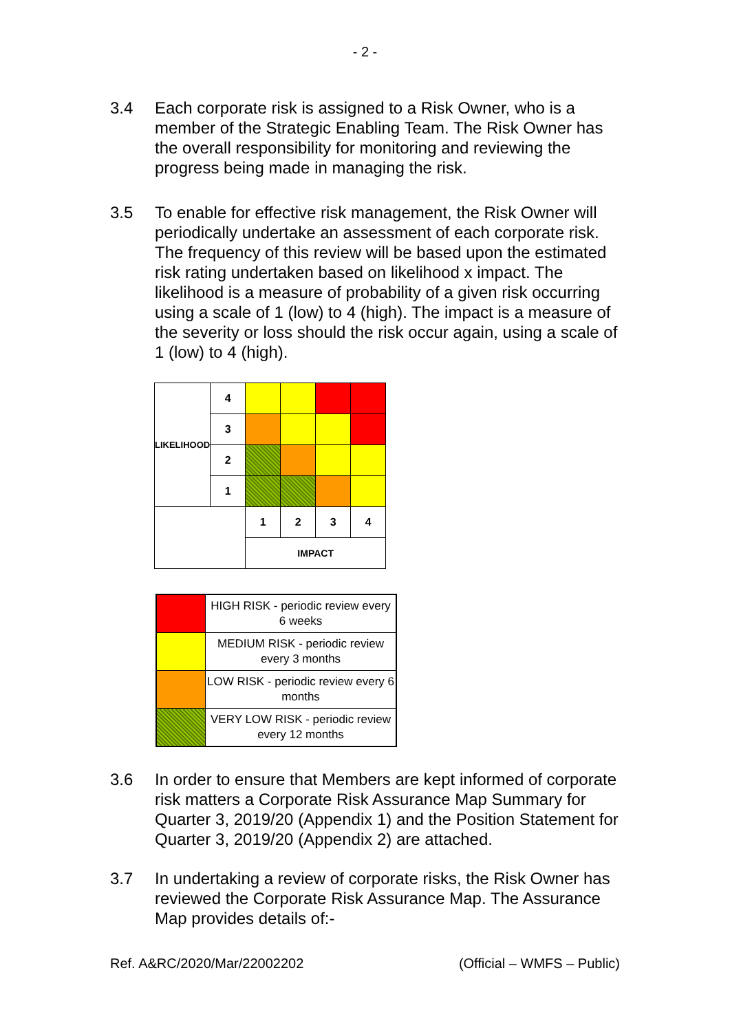- 2 -
3.4 Each corporate risk is assigned to a Risk Owner, who is a member of the Strategic Enabling Team. The Risk Owner has the overall responsibility for monitoring and reviewing the progress being made in managing the risk.
3.5 To enable for effective risk management, the Risk Owner will periodically undertake an assessment of each corporate risk. The frequency of this review will be based upon the estimated risk rating undertaken based on likelihood x impact. The likelihood is a measure of probability of a given risk occurring using a scale of 1 (low) to 4 (high). The impact is a measure of the severity or loss should the risk occur again, using a scale of 1 (low) to 4 (high).
| LIKELIHOOD | 4 | | | | |
| | 3 | | | | |
| | 2 | | | | |
| | 1 | | | | |
| | | 1 | 2 | 3 | 4 |
| | | IMPACT | | | |
| | HIGH RISK - periodic review every 6 weeks |
| | MEDIUM RISK - periodic review every 3 months |
| | LOW RISK - periodic review every 6 months |
| | VERY LOW RISK - periodic review every 12 months |
3.6 In order to ensure that Members are kept informed of corporate risk matters a Corporate Risk Assurance Map Summary for Quarter 3, 2019/20 (Appendix 1) and the Position Statement for Quarter 3, 2019/20 (Appendix 2) are attached.
3.7 In undertaking a review of corporate risks, the Risk Owner has reviewed the Corporate Risk Assurance Map. The Assurance Map provides details of:-
Ref. A&RC/2020/Mar/22002202 (Official – WMFS – Public)